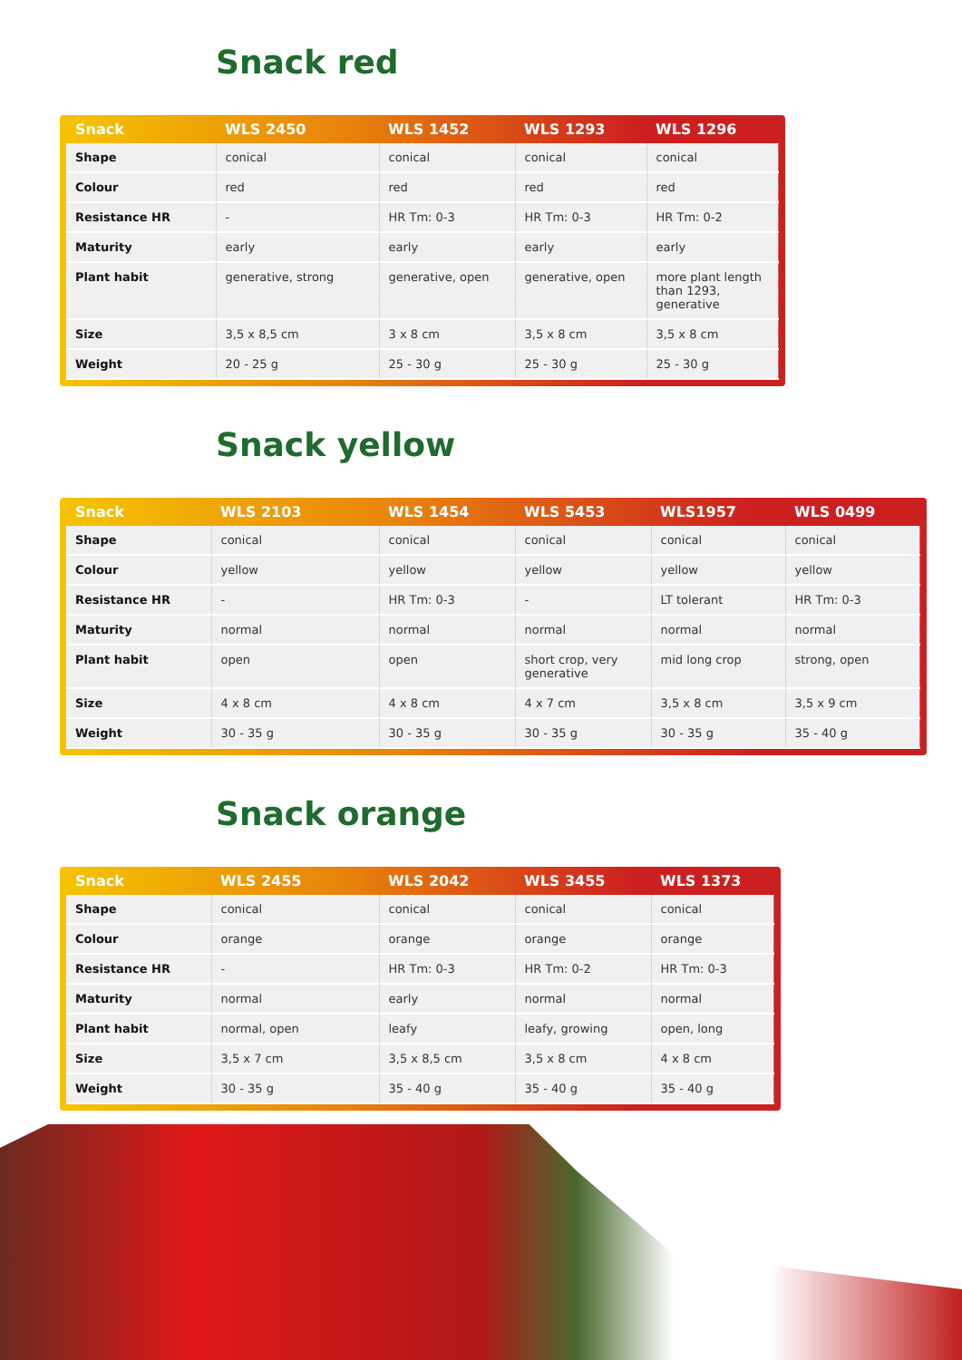Snack red
| Snack | WLS 2450 | WLS 1452 | WLS 1293 | WLS 1296 |
| --- | --- | --- | --- | --- |
| Shape | conical | conical | conical | conical |
| Colour | red | red | red | red |
| Resistance HR | - | HR Tm: 0-3 | HR Tm: 0-3 | HR Tm: 0-2 |
| Maturity | early | early | early | early |
| Plant habit | generative, strong | generative, open | generative, open | more plant length than 1293, generative |
| Size | 3,5 x 8,5 cm | 3 x 8 cm | 3,5 x 8 cm | 3,5 x 8 cm |
| Weight | 20 - 25 g | 25 - 30 g | 25 - 30 g | 25 - 30 g |
Snack yellow
| Snack | WLS 2103 | WLS 1454 | WLS 5453 | WLS1957 | WLS 0499 |
| --- | --- | --- | --- | --- | --- |
| Shape | conical | conical | conical | conical | conical |
| Colour | yellow | yellow | yellow | yellow | yellow |
| Resistance HR | - | HR Tm: 0-3 | - | LT tolerant | HR Tm: 0-3 |
| Maturity | normal | normal | normal | normal | normal |
| Plant habit | open | open | short crop, very generative | mid long crop | strong, open |
| Size | 4 x 8 cm | 4 x 8 cm | 4 x 7 cm | 3,5 x 8 cm | 3,5 x 9 cm |
| Weight | 30 - 35 g | 30 - 35 g | 30 - 35 g | 30 - 35 g | 35 - 40 g |
Snack orange
| Snack | WLS 2455 | WLS 2042 | WLS 3455 | WLS 1373 |
| --- | --- | --- | --- | --- |
| Shape | conical | conical | conical | conical |
| Colour | orange | orange | orange | orange |
| Resistance HR | - | HR Tm: 0-3 | HR Tm: 0-2 | HR Tm: 0-3 |
| Maturity | normal | early | normal | normal |
| Plant habit | normal, open | leafy | leafy, growing | open, long |
| Size | 3,5 x 7 cm | 3,5 x 8,5 cm | 3,5 x 8 cm | 4 x 8 cm |
| Weight | 30 - 35 g | 35 - 40 g | 35 - 40 g | 35 - 40 g |